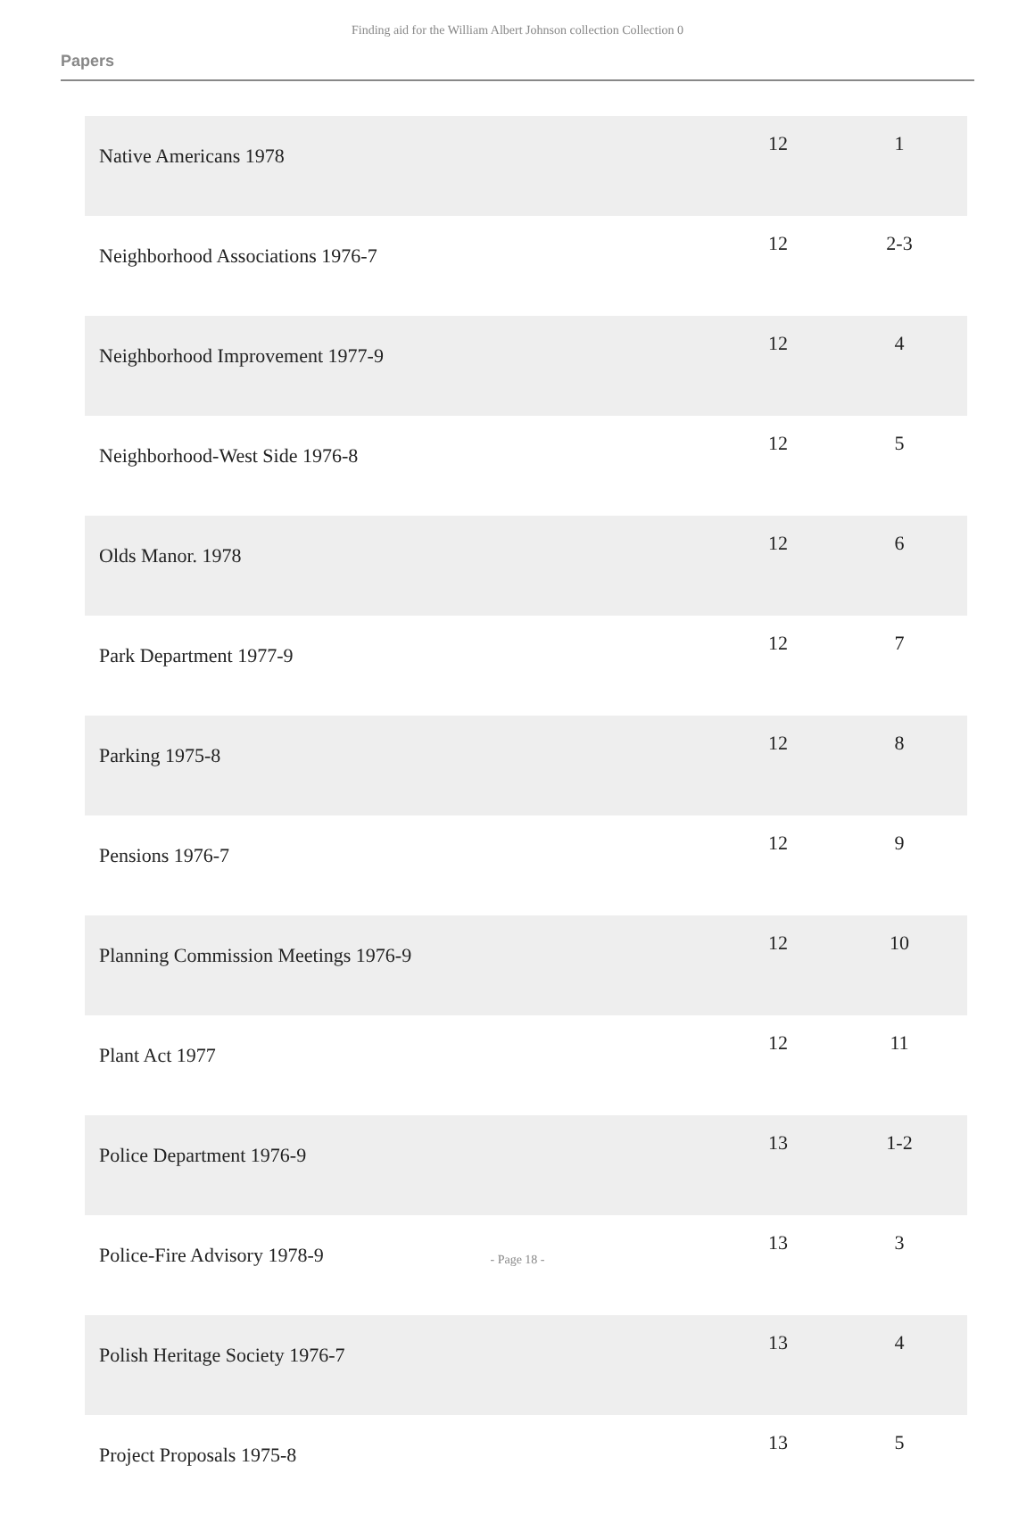Finding aid for the William Albert Johnson collection Collection 0
Papers
| Native Americans 1978 | 12 | 1 |
| Neighborhood Associations 1976-7 | 12 | 2-3 |
| Neighborhood Improvement 1977-9 | 12 | 4 |
| Neighborhood-West Side 1976-8 | 12 | 5 |
| Olds Manor. 1978 | 12 | 6 |
| Park Department 1977-9 | 12 | 7 |
| Parking 1975-8 | 12 | 8 |
| Pensions 1976-7 | 12 | 9 |
| Planning Commission Meetings 1976-9 | 12 | 10 |
| Plant Act 1977 | 12 | 11 |
| Police Department 1976-9 | 13 | 1-2 |
| Police-Fire Advisory 1978-9 | 13 | 3 |
| Polish Heritage Society 1976-7 | 13 | 4 |
| Project Proposals 1975-8 | 13 | 5 |
- Page 18 -